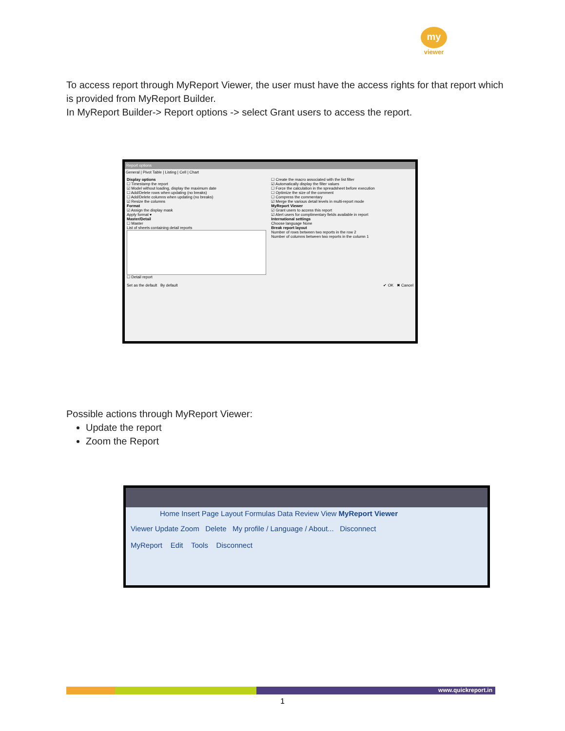my
viewer
To access report through MyReport Viewer, the user must have the access rights for that report which is provided from MyReport Builder.
In MyReport Builder-> Report options -> select Grant users to access the report.
Report options
General | Pivot Table | Listing | Cell | Chart
Display options
☐ Timestamp the report
☑ Model without loading, display the maximum date
☐ Add/Delete rows when updating (no breaks)
☐ Add/Delete columns when updating (no breaks)
☑ Resize the columns
Format
☑ Assign the display mask
Apply format ▾
Master/Detail
☐ Master
List of sheets containing detail reports
☐ Detail report
☐ Create the macro associated with the list filter
☑ Automatically display the filter values
☐ Force the calculation in the spreadsheet before execution
☐ Optimize the size of the comment
☐ Compress the commentary
☑ Merge the various detail levels in multi-report mode
MyReport Viewer
☑ Grant users to access this report
☑ Alert users for complimentary fields available in report
International settings
Choose language None
Break report layout
Number of rows between two reports in the row 2
Number of columns between two reports in the column 1
Set as the default By default ✔ OK ✖ Cancel
Possible actions through MyReport Viewer:
Update the report
Zoom the Report
Home Insert Page Layout Formulas Data Review View MyReport Viewer
Viewer Update Zoom Delete My profile / Language / About... Disconnect
MyReport Edit Tools Disconnect
www.quickreport.in
1